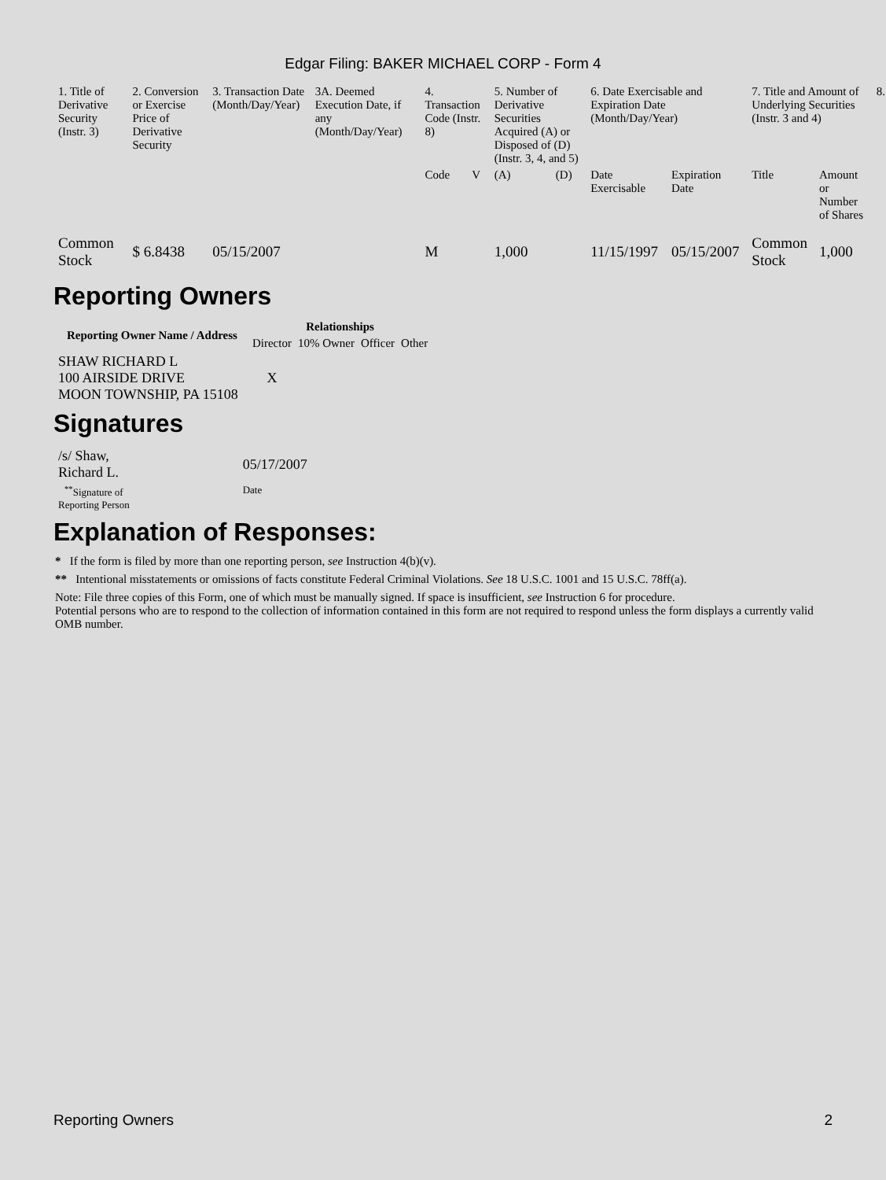Edgar Filing: BAKER MICHAEL CORP - Form 4
| 1. Title of Derivative Security (Instr. 3) | 2. Conversion or Exercise Price of Derivative Security | 3. Transaction Date (Month/Day/Year) | 3A. Deemed Execution Date, if any (Month/Day/Year) | 4. Transaction Code (Instr. 8) | | 5. Number of Derivative Securities Acquired (A) or Disposed of (D) (Instr. 3, 4, and 5) | | 6. Date Exercisable and Expiration Date (Month/Day/Year) | | 7. Title and Amount of Underlying Securities (Instr. 3 and 4) | | 8. |
| --- | --- | --- | --- | --- | --- | --- | --- | --- | --- | --- | --- | --- |
| | | | | Code | V | (A) | (D) | Date Exercisable | Expiration Date | Title | Amount or Number of Shares | |
| Common Stock | $ 6.8438 | 05/15/2007 | | M | | 1,000 | | 11/15/1997 | 05/15/2007 | Common Stock | 1,000 | |
Reporting Owners
| Reporting Owner Name / Address | Relationships | | | |
| --- | --- | --- | --- | --- |
| | Director | 10% Owner | Officer | Other |
| SHAW RICHARD L 100 AIRSIDE DRIVE MOON TOWNSHIP, PA 15108 | X | | | |
Signatures
| /s/ Shaw, Richard L. | 05/17/2007 |
| <sup>**</sup> Signature of Reporting Person | Date |
Explanation of Responses:
* If the form is filed by more than one reporting person, see Instruction 4(b)(v).
** Intentional misstatements or omissions of facts constitute Federal Criminal Violations. See 18 U.S.C. 1001 and 15 U.S.C. 78ff(a).
Note: File three copies of this Form, one of which must be manually signed. If space is insufficient, see Instruction 6 for procedure.
Potential persons who are to respond to the collection of information contained in this form are not required to respond unless the form displays a currently valid OMB number.
Reporting Owners 2